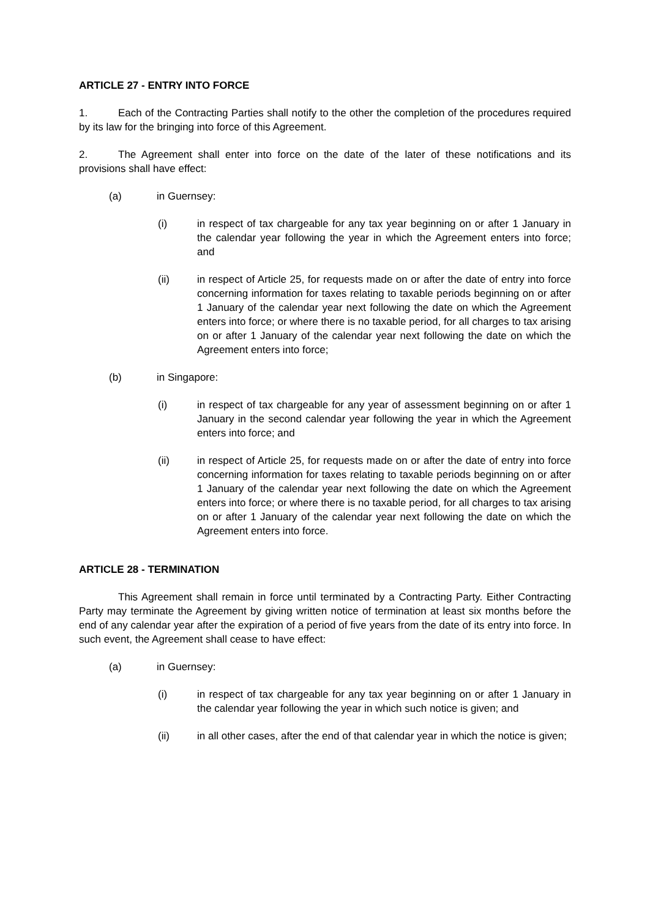ARTICLE 27 - ENTRY INTO FORCE
1. Each of the Contracting Parties shall notify to the other the completion of the procedures required by its law for the bringing into force of this Agreement.
2. The Agreement shall enter into force on the date of the later of these notifications and its provisions shall have effect:
(a) in Guernsey:
(i) in respect of tax chargeable for any tax year beginning on or after 1 January in the calendar year following the year in which the Agreement enters into force; and
(ii) in respect of Article 25, for requests made on or after the date of entry into force concerning information for taxes relating to taxable periods beginning on or after 1 January of the calendar year next following the date on which the Agreement enters into force; or where there is no taxable period, for all charges to tax arising on or after 1 January of the calendar year next following the date on which the Agreement enters into force;
(b) in Singapore:
(i) in respect of tax chargeable for any year of assessment beginning on or after 1 January in the second calendar year following the year in which the Agreement enters into force; and
(ii) in respect of Article 25, for requests made on or after the date of entry into force concerning information for taxes relating to taxable periods beginning on or after 1 January of the calendar year next following the date on which the Agreement enters into force; or where there is no taxable period, for all charges to tax arising on or after 1 January of the calendar year next following the date on which the Agreement enters into force.
ARTICLE 28 - TERMINATION
This Agreement shall remain in force until terminated by a Contracting Party. Either Contracting Party may terminate the Agreement by giving written notice of termination at least six months before the end of any calendar year after the expiration of a period of five years from the date of its entry into force. In such event, the Agreement shall cease to have effect:
(a) in Guernsey:
(i) in respect of tax chargeable for any tax year beginning on or after 1 January in the calendar year following the year in which such notice is given; and
(ii) in all other cases, after the end of that calendar year in which the notice is given;